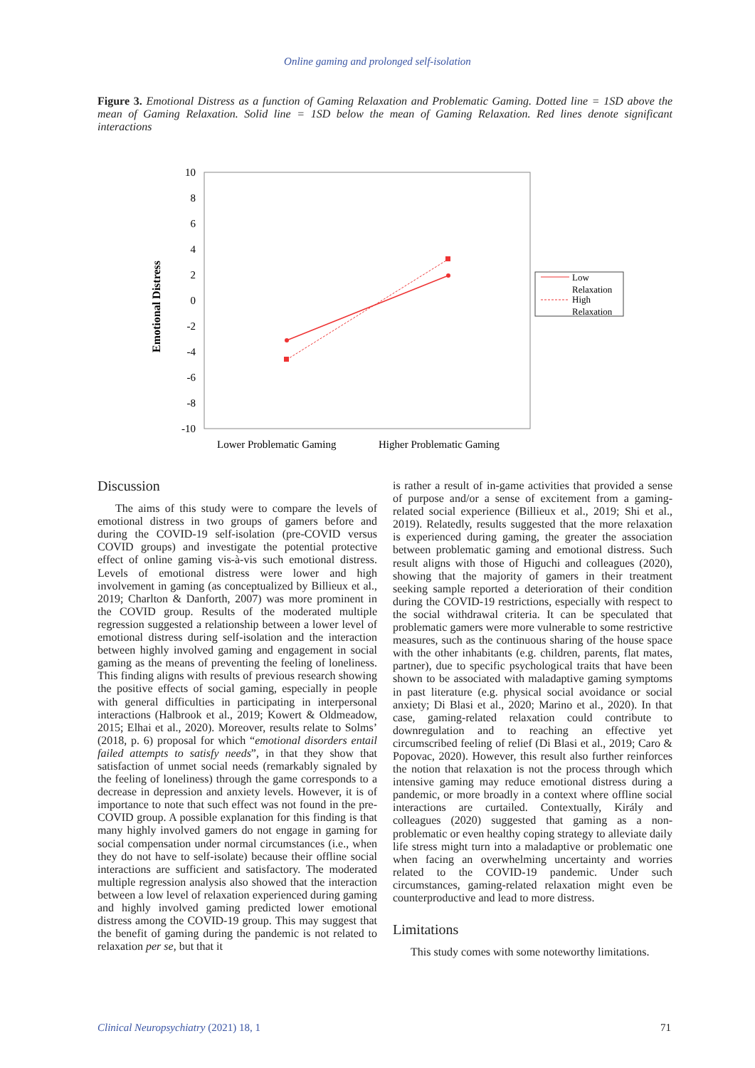Online gaming and prolonged self-isolation
Figure 3. Emotional Distress as a function of Gaming Relaxation and Problematic Gaming. Dotted line = 1SD above the mean of Gaming Relaxation. Solid line = 1SD below the mean of Gaming Relaxation. Red lines denote significant interactions
10
8
6
4
2
0
-2
-4
-6
-8
-10
Emotional Distress
Lower Problematic Gaming
Higher Problematic Gaming
Low
Relaxation
High
Relaxation
Discussion
The aims of this study were to compare the levels of emotional distress in two groups of gamers before and during the COVID-19 self-isolation (pre-COVID versus COVID groups) and investigate the potential protective effect of online gaming vis-à-vis such emotional distress. Levels of emotional distress were lower and high involvement in gaming (as conceptualized by Billieux et al., 2019; Charlton & Danforth, 2007) was more prominent in the COVID group. Results of the moderated multiple regression suggested a relationship between a lower level of emotional distress during self-isolation and the interaction between highly involved gaming and engagement in social gaming as the means of preventing the feeling of loneliness. This finding aligns with results of previous research showing the positive effects of social gaming, especially in people with general difficulties in participating in interpersonal interactions (Halbrook et al., 2019; Kowert & Oldmeadow, 2015; Elhai et al., 2020). Moreover, results relate to Solms’ (2018, p. 6) proposal for which “emotional disorders entail failed attempts to satisfy needs”, in that they show that satisfaction of unmet social needs (remarkably signaled by the feeling of loneliness) through the game corresponds to a decrease in depression and anxiety levels. However, it is of importance to note that such effect was not found in the pre-COVID group. A possible explanation for this finding is that many highly involved gamers do not engage in gaming for social compensation under normal circumstances (i.e., when they do not have to self-isolate) because their offline social interactions are sufficient and satisfactory. The moderated multiple regression analysis also showed that the interaction between a low level of relaxation experienced during gaming and highly involved gaming predicted lower emotional distress among the COVID-19 group. This may suggest that the benefit of gaming during the pandemic is not related to relaxation per se, but that it
is rather a result of in-game activities that provided a sense of purpose and/or a sense of excitement from a gaming-related social experience (Billieux et al., 2019; Shi et al., 2019). Relatedly, results suggested that the more relaxation is experienced during gaming, the greater the association between problematic gaming and emotional distress. Such result aligns with those of Higuchi and colleagues (2020), showing that the majority of gamers in their treatment seeking sample reported a deterioration of their condition during the COVID-19 restrictions, especially with respect to the social withdrawal criteria. It can be speculated that problematic gamers were more vulnerable to some restrictive measures, such as the continuous sharing of the house space with the other inhabitants (e.g. children, parents, flat mates, partner), due to specific psychological traits that have been shown to be associated with maladaptive gaming symptoms in past literature (e.g. physical social avoidance or social anxiety; Di Blasi et al., 2020; Marino et al., 2020). In that case, gaming-related relaxation could contribute to downregulation and to reaching an effective yet circumscribed feeling of relief (Di Blasi et al., 2019; Caro & Popovac, 2020). However, this result also further reinforces the notion that relaxation is not the process through which intensive gaming may reduce emotional distress during a pandemic, or more broadly in a context where offline social interactions are curtailed. Contextually, Király and colleagues (2020) suggested that gaming as a non-problematic or even healthy coping strategy to alleviate daily life stress might turn into a maladaptive or problematic one when facing an overwhelming uncertainty and worries related to the COVID-19 pandemic. Under such circumstances, gaming-related relaxation might even be counterproductive and lead to more distress.
Limitations
This study comes with some noteworthy limitations.
Clinical Neuropsychiatry (2021) 18, 1
71